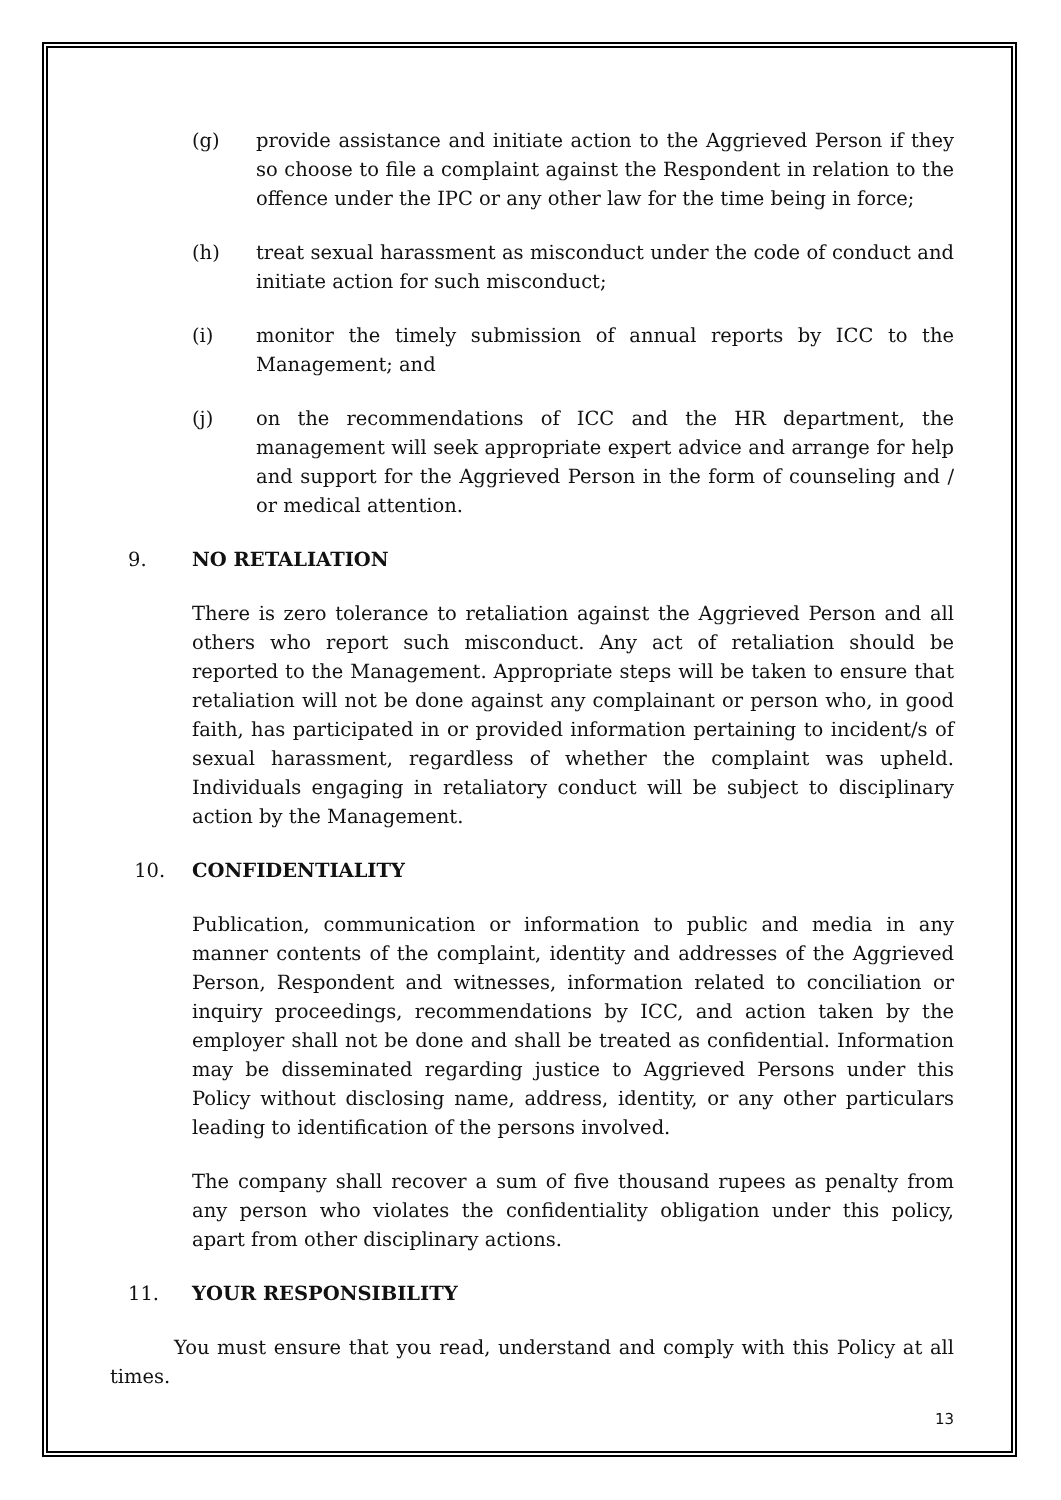(g) provide assistance and initiate action to the Aggrieved Person if they so choose to file a complaint against the Respondent in relation to the offence under the IPC or any other law for the time being in force;
(h) treat sexual harassment as misconduct under the code of conduct and initiate action for such misconduct;
(i) monitor the timely submission of annual reports by ICC to the Management; and
(j) on the recommendations of ICC and the HR department, the management will seek appropriate expert advice and arrange for help and support for the Aggrieved Person in the form of counseling and / or medical attention.
9. NO RETALIATION
There is zero tolerance to retaliation against the Aggrieved Person and all others who report such misconduct. Any act of retaliation should be reported to the Management. Appropriate steps will be taken to ensure that retaliation will not be done against any complainant or person who, in good faith, has participated in or provided information pertaining to incident/s of sexual harassment, regardless of whether the complaint was upheld. Individuals engaging in retaliatory conduct will be subject to disciplinary action by the Management.
10. CONFIDENTIALITY
Publication, communication or information to public and media in any manner contents of the complaint, identity and addresses of the Aggrieved Person, Respondent and witnesses, information related to conciliation or inquiry proceedings, recommendations by ICC, and action taken by the employer shall not be done and shall be treated as confidential. Information may be disseminated regarding justice to Aggrieved Persons under this Policy without disclosing name, address, identity, or any other particulars leading to identification of the persons involved.
The company shall recover a sum of five thousand rupees as penalty from any person who violates the confidentiality obligation under this policy, apart from other disciplinary actions.
11. YOUR RESPONSIBILITY
You must ensure that you read, understand and comply with this Policy at all times.
13